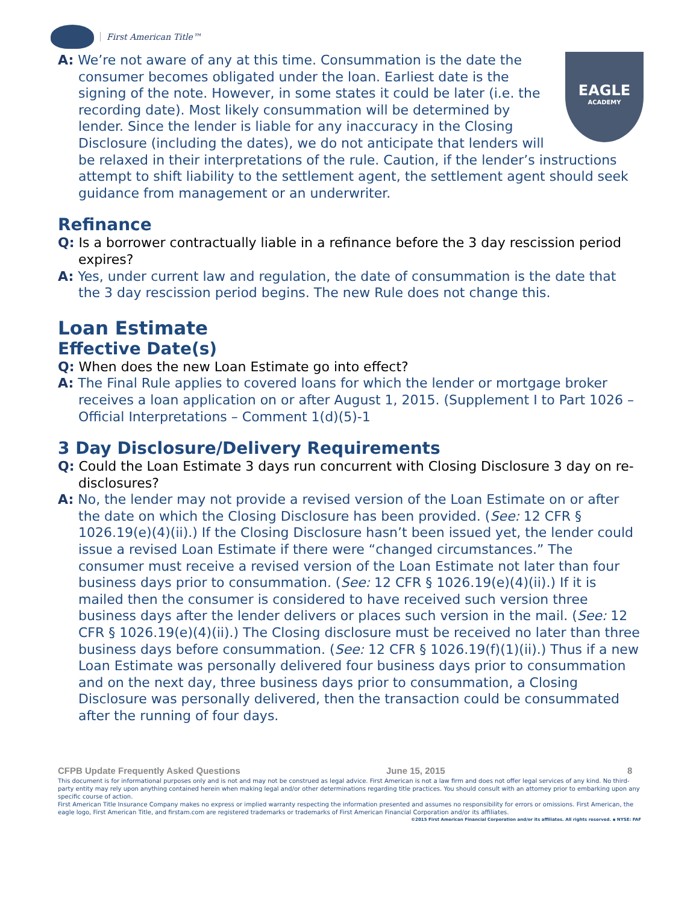First American Title™
EAGLE
ACADEMY
A: We’re not aware of any at this time. Consummation is the date the consumer becomes obligated under the loan. Earliest date is the signing of the note. However, in some states it could be later (i.e. the recording date). Most likely consummation will be determined by lender. Since the lender is liable for any inaccuracy in the Closing Disclosure (including the dates), we do not anticipate that lenders will be relaxed in their interpretations of the rule. Caution, if the lender’s instructions attempt to shift liability to the settlement agent, the settlement agent should seek guidance from management or an underwriter.
Refinance
Q: Is a borrower contractually liable in a refinance before the 3 day rescission period expires?
A: Yes, under current law and regulation, the date of consummation is the date that the 3 day rescission period begins. The new Rule does not change this.
Loan Estimate
Effective Date(s)
Q: When does the new Loan Estimate go into effect?
A: The Final Rule applies to covered loans for which the lender or mortgage broker receives a loan application on or after August 1, 2015. (Supplement I to Part 1026 – Official Interpretations – Comment 1(d)(5)-1
3 Day Disclosure/Delivery Requirements
Q: Could the Loan Estimate 3 days run concurrent with Closing Disclosure 3 day on re-disclosures?
A: No, the lender may not provide a revised version of the Loan Estimate on or after the date on which the Closing Disclosure has been provided. (See: 12 CFR § 1026.19(e)(4)(ii).) If the Closing Disclosure hasn’t been issued yet, the lender could issue a revised Loan Estimate if there were “changed circumstances.” The consumer must receive a revised version of the Loan Estimate not later than four business days prior to consummation. (See: 12 CFR § 1026.19(e)(4)(ii).) If it is mailed then the consumer is considered to have received such version three business days after the lender delivers or places such version in the mail. (See: 12 CFR § 1026.19(e)(4)(ii).) The Closing disclosure must be received no later than three business days before consummation. (See: 12 CFR § 1026.19(f)(1)(ii).) Thus if a new Loan Estimate was personally delivered four business days prior to consummation and on the next day, three business days prior to consummation, a Closing Disclosure was personally delivered, then the transaction could be consummated after the running of four days.
CFPB Update Frequently Asked Questions June 15, 2015 8
This document is for informational purposes only and is not and may not be construed as legal advice. First American is not a law firm and does not offer legal services of any kind. No third-party entity may rely upon anything contained herein when making legal and/or other determinations regarding title practices. You should consult with an attorney prior to embarking upon any specific course of action.
First American Title Insurance Company makes no express or implied warranty respecting the information presented and assumes no responsibility for errors or omissions. First American, the eagle logo, First American Title, and firstam.com are registered trademarks or trademarks of First American Financial Corporation and/or its affiliates.
©2015 First American Financial Corporation and/or its affiliates. All rights reserved. ▪ NYSE: FAF